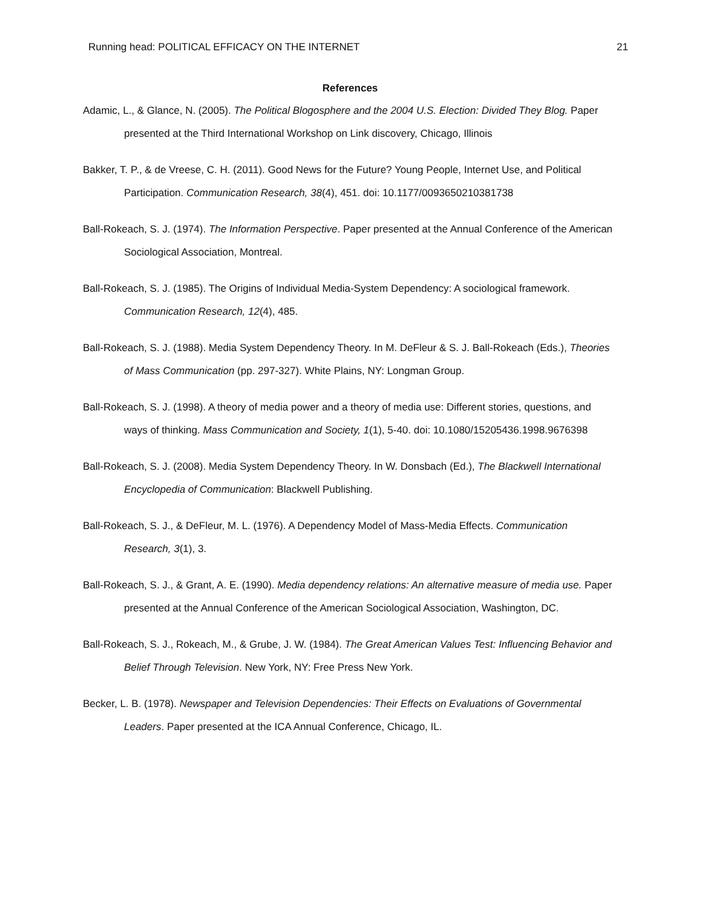Running head: POLITICAL EFFICACY ON THE INTERNET 21
References
Adamic, L., & Glance, N. (2005). The Political Blogosphere and the 2004 U.S. Election: Divided They Blog. Paper presented at the Third International Workshop on Link discovery, Chicago, Illinois
Bakker, T. P., & de Vreese, C. H. (2011). Good News for the Future? Young People, Internet Use, and Political Participation. Communication Research, 38(4), 451. doi: 10.1177/0093650210381738
Ball-Rokeach, S. J. (1974). The Information Perspective. Paper presented at the Annual Conference of the American Sociological Association, Montreal.
Ball-Rokeach, S. J. (1985). The Origins of Individual Media-System Dependency: A sociological framework. Communication Research, 12(4), 485.
Ball-Rokeach, S. J. (1988). Media System Dependency Theory. In M. DeFleur & S. J. Ball-Rokeach (Eds.), Theories of Mass Communication (pp. 297-327). White Plains, NY: Longman Group.
Ball-Rokeach, S. J. (1998). A theory of media power and a theory of media use: Different stories, questions, and ways of thinking. Mass Communication and Society, 1(1), 5-40. doi: 10.1080/15205436.1998.9676398
Ball-Rokeach, S. J. (2008). Media System Dependency Theory. In W. Donsbach (Ed.), The Blackwell International Encyclopedia of Communication: Blackwell Publishing.
Ball-Rokeach, S. J., & DeFleur, M. L. (1976). A Dependency Model of Mass-Media Effects. Communication Research, 3(1), 3.
Ball-Rokeach, S. J., & Grant, A. E. (1990). Media dependency relations: An alternative measure of media use. Paper presented at the Annual Conference of the American Sociological Association, Washington, DC.
Ball-Rokeach, S. J., Rokeach, M., & Grube, J. W. (1984). The Great American Values Test: Influencing Behavior and Belief Through Television. New York, NY: Free Press New York.
Becker, L. B. (1978). Newspaper and Television Dependencies: Their Effects on Evaluations of Governmental Leaders. Paper presented at the ICA Annual Conference, Chicago, IL.